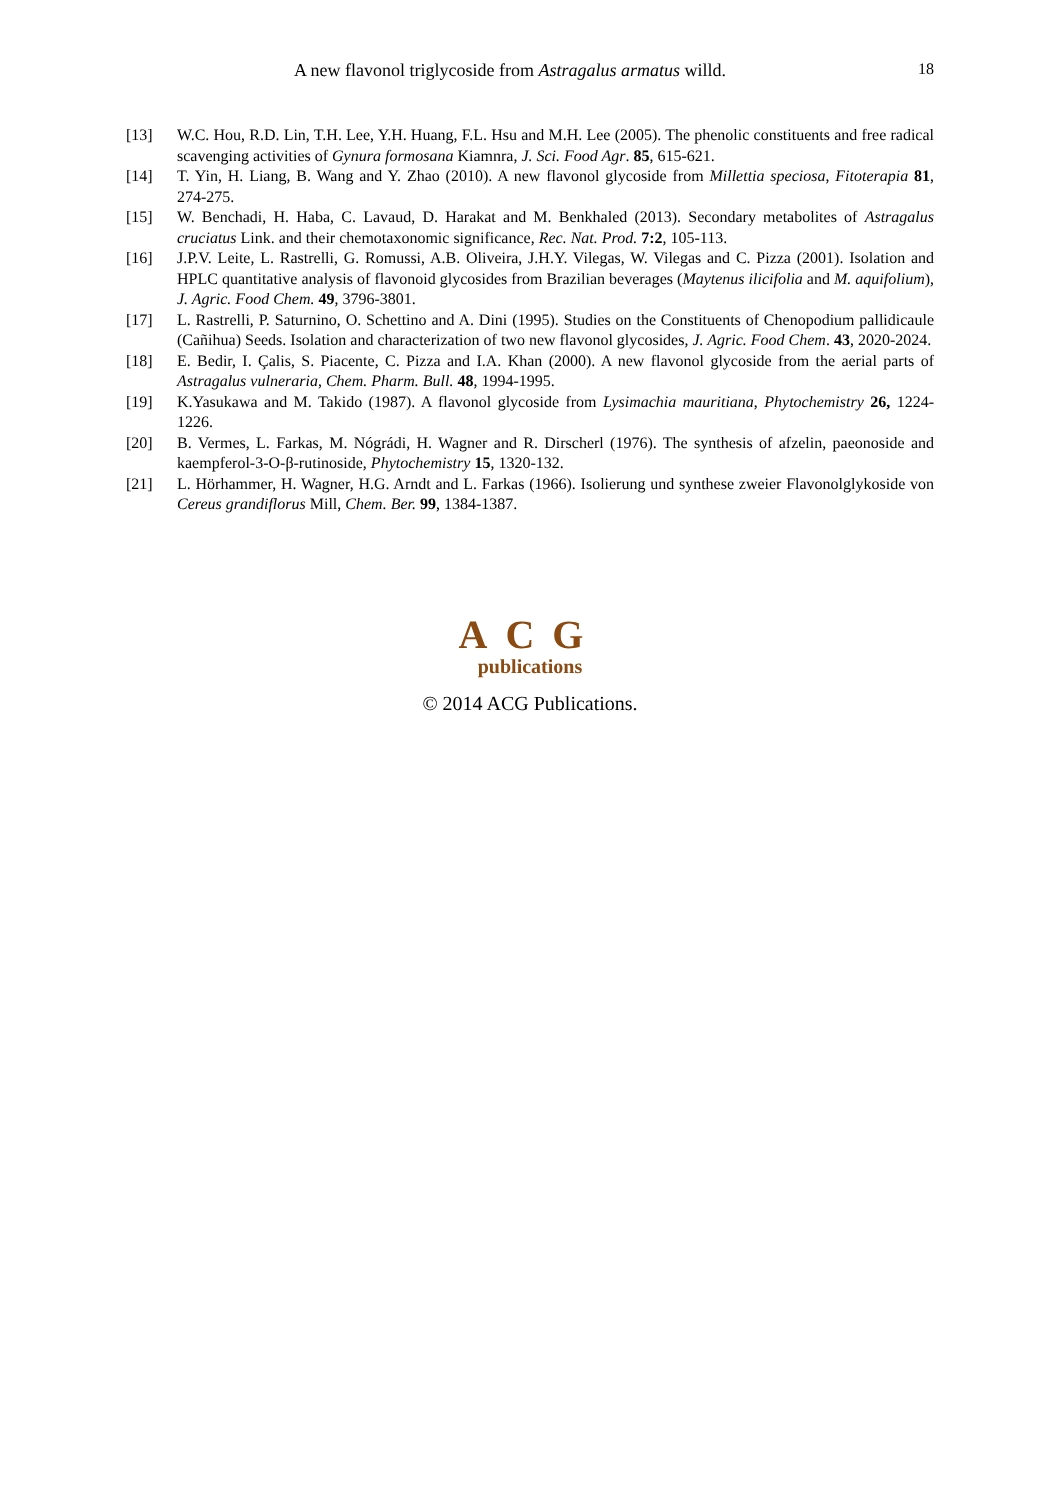A new flavonol triglycoside from Astragalus armatus willd.
18
[13] W.C. Hou, R.D. Lin, T.H. Lee, Y.H. Huang, F.L. Hsu and M.H. Lee (2005). The phenolic constituents and free radical scavenging activities of Gynura formosana Kiamnra, J. Sci. Food Agr. 85, 615-621.
[14] T. Yin, H. Liang, B. Wang and Y. Zhao (2010). A new flavonol glycoside from Millettia speciosa, Fitoterapia 81, 274-275.
[15] W. Benchadi, H. Haba, C. Lavaud, D. Harakat and M. Benkhaled (2013). Secondary metabolites of Astragalus cruciatus Link. and their chemotaxonomic significance, Rec. Nat. Prod. 7:2, 105-113.
[16] J.P.V. Leite, L. Rastrelli, G. Romussi, A.B. Oliveira, J.H.Y. Vilegas, W. Vilegas and C. Pizza (2001). Isolation and HPLC quantitative analysis of flavonoid glycosides from Brazilian beverages (Maytenus ilicifolia and M. aquifolium), J. Agric. Food Chem. 49, 3796-3801.
[17] L. Rastrelli, P. Saturnino, O. Schettino and A. Dini (1995). Studies on the Constituents of Chenopodium pallidicaule (Cañihua) Seeds. Isolation and characterization of two new flavonol glycosides, J. Agric. Food Chem. 43, 2020-2024.
[18] E. Bedir, I. Çalis, S. Piacente, C. Pizza and I.A. Khan (2000). A new flavonol glycoside from the aerial parts of Astragalus vulneraria, Chem. Pharm. Bull. 48, 1994-1995.
[19] K.Yasukawa and M. Takido (1987). A flavonol glycoside from Lysimachia mauritiana, Phytochemistry 26, 1224-1226.
[20] B. Vermes, L. Farkas, M. Nógrádi, H. Wagner and R. Dirscherl (1976). The synthesis of afzelin, paeonoside and kaempferol-3-O-β-rutinoside, Phytochemistry 15, 1320-132.
[21] L. Hörhammer, H. Wagner, H.G. Arndt and L. Farkas (1966). Isolierung und synthese zweier Flavonolglykoside von Cereus grandiflorus Mill, Chem. Ber. 99, 1384-1387.
ACG
publications
© 2014 ACG Publications.